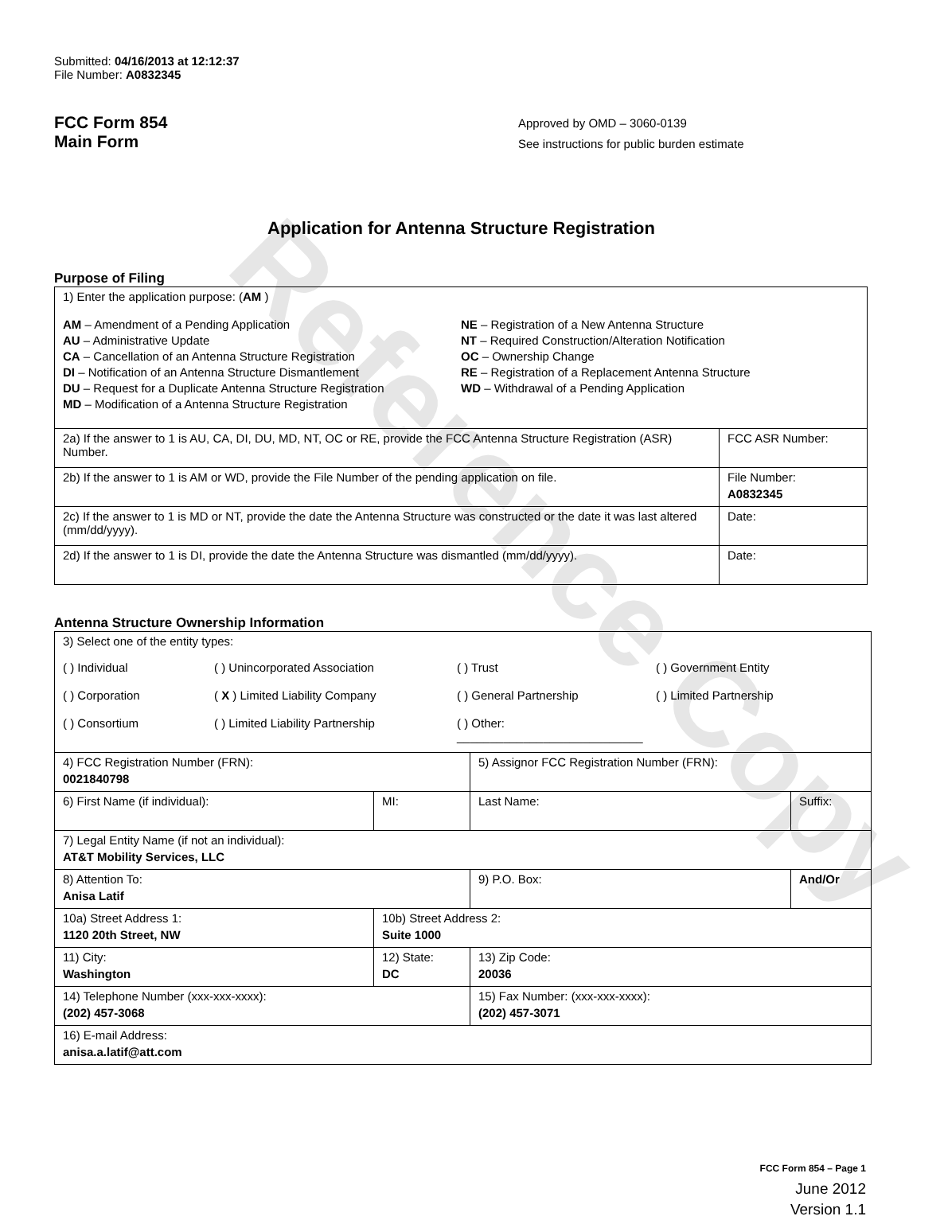Reference Copy
Submitted: 04/16/2013 at 12:12:37
File Number: A0832345
FCC Form 854
Main Form
Approved by OMD – 3060-0139
See instructions for public burden estimate
Application for Antenna Structure Registration
Purpose of Filing
| 1) Enter the application purpose: ( AM ) AM – Amendment of a Pending Application AU – Administrative Update CA – Cancellation of an Antenna Structure Registration DI – Notification of an Antenna Structure Dismantlement DU – Request for a Duplicate Antenna Structure Registration MD – Modification of a Antenna Structure Registration NE – Registration of a New Antenna Structure NT – Required Construction/Alteration Notification OC – Ownership Change RE – Registration of a Replacement Antenna Structure WD – Withdrawal of a Pending Application | |
| 2a) If the answer to 1 is AU, CA, DI, DU, MD, NT, OC or RE, provide the FCC Antenna Structure Registration (ASR) Number. | FCC ASR Number: |
| 2b) If the answer to 1 is AM or WD, provide the File Number of the pending application on file. | File Number: A0832345 |
| 2c) If the answer to 1 is MD or NT, provide the date the Antenna Structure was constructed or the date it was last altered (mm/dd/yyyy). | Date: |
| 2d) If the answer to 1 is DI, provide the date the Antenna Structure was dismantled (mm/dd/yyyy). | Date: |
Antenna Structure Ownership Information
| 3) Select one of the entity types: ( ) Individual ( ) Unincorporated Association ( ) Trust ( ) Government Entity ( ) Corporation ( X ) Limited Liability Company ( ) General Partnership ( ) Limited Partnership ( ) Consortium ( ) Limited Liability Partnership ( ) Other: ____________________________ | | | |
| 4) FCC Registration Number (FRN): 0021840798 | | 5) Assignor FCC Registration Number (FRN): | |
| 6) First Name (if individual): | MI: | Last Name: | Suffix: |
| 7) Legal Entity Name (if not an individual): AT&T Mobility Services, LLC | | | |
| 8) Attention To: Anisa Latif | | 9) P.O. Box: | And/Or |
| 10a) Street Address 1: 1120 20th Street, NW | 10b) Street Address 2: Suite 1000 | | |
| 11) City: Washington | 12) State: DC | 13) Zip Code: 20036 | |
| 14) Telephone Number (xxx-xxx-xxxx): (202) 457-3068 | | 15) Fax Number: (xxx-xxx-xxxx): (202) 457-3071 | |
| 16) E-mail Address: anisa.a.latif@att.com | | | |
FCC Form 854 – Page 1
June 2012
Version 1.1